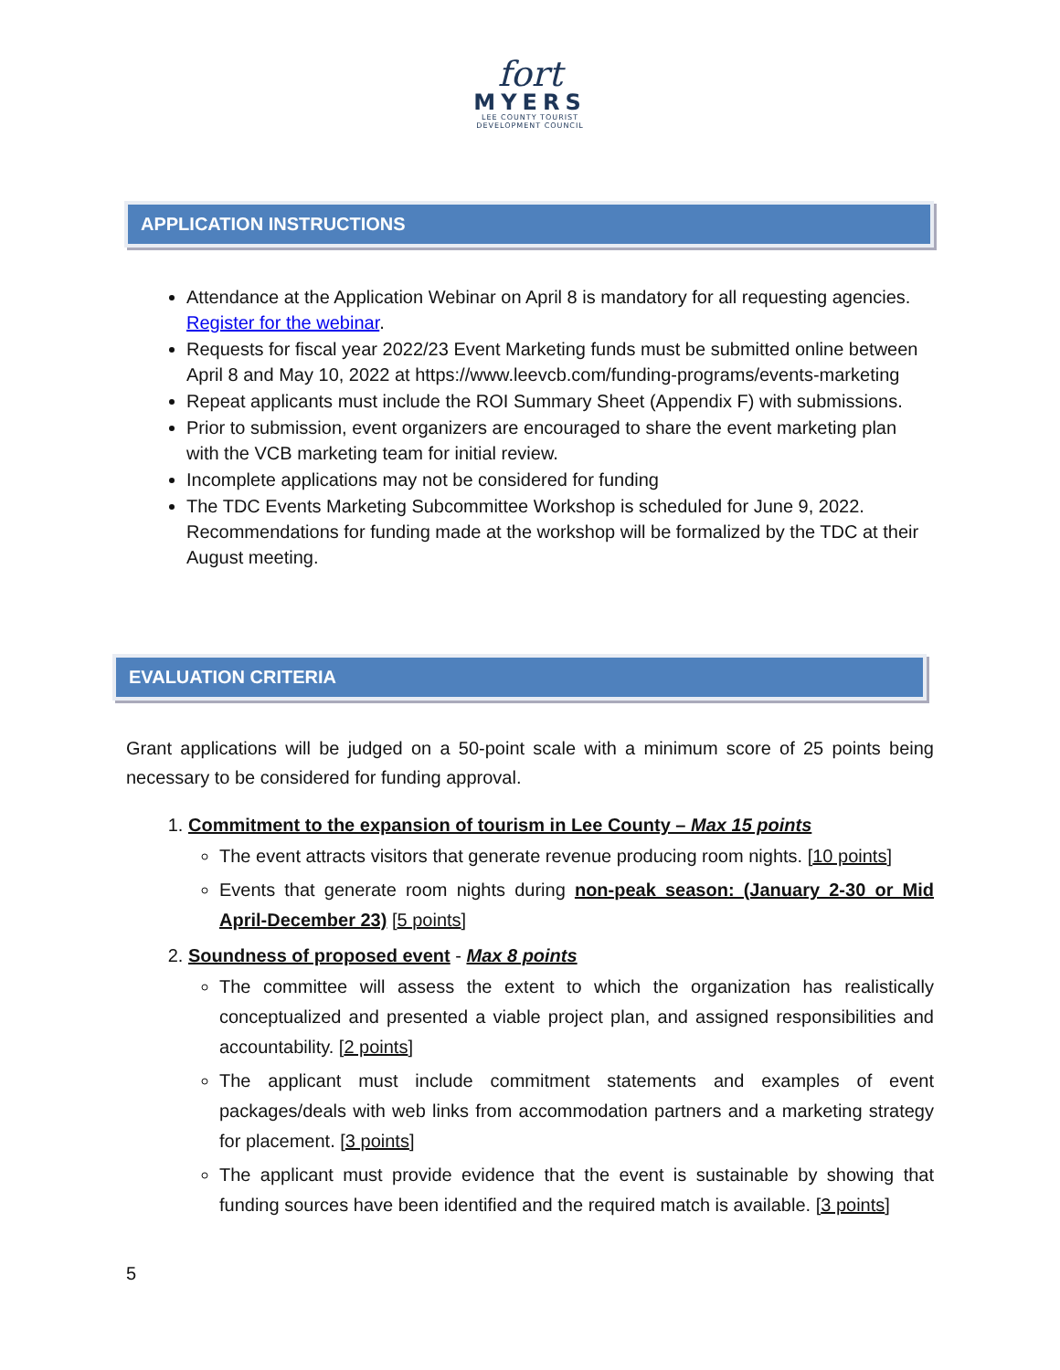fort
MYERS
LEE COUNTY TOURIST
DEVELOPMENT COUNCIL
APPLICATION INSTRUCTIONS
Attendance at the Application Webinar on April 8 is mandatory for all requesting agencies. Register for the webinar.
Requests for fiscal year 2022/23 Event Marketing funds must be submitted online between April 8 and May 10, 2022 at https://www.leevcb.com/funding-programs/events-marketing
Repeat applicants must include the ROI Summary Sheet (Appendix F) with submissions.
Prior to submission, event organizers are encouraged to share the event marketing plan with the VCB marketing team for initial review.
Incomplete applications may not be considered for funding
The TDC Events Marketing Subcommittee Workshop is scheduled for June 9, 2022. Recommendations for funding made at the workshop will be formalized by the TDC at their August meeting.
EVALUATION CRITERIA
Grant applications will be judged on a 50-point scale with a minimum score of 25 points being necessary to be considered for funding approval.
1. Commitment to the expansion of tourism in Lee County – Max 15 points
The event attracts visitors that generate revenue producing room nights. [10 points]
Events that generate room nights during non-peak season: (January 2-30 or Mid April-December 23) [5 points]
2. Soundness of proposed event - Max 8 points
The committee will assess the extent to which the organization has realistically conceptualized and presented a viable project plan, and assigned responsibilities and accountability. [2 points]
The applicant must include commitment statements and examples of event packages/deals with web links from accommodation partners and a marketing strategy for placement. [3 points]
The applicant must provide evidence that the event is sustainable by showing that funding sources have been identified and the required match is available. [3 points]
5